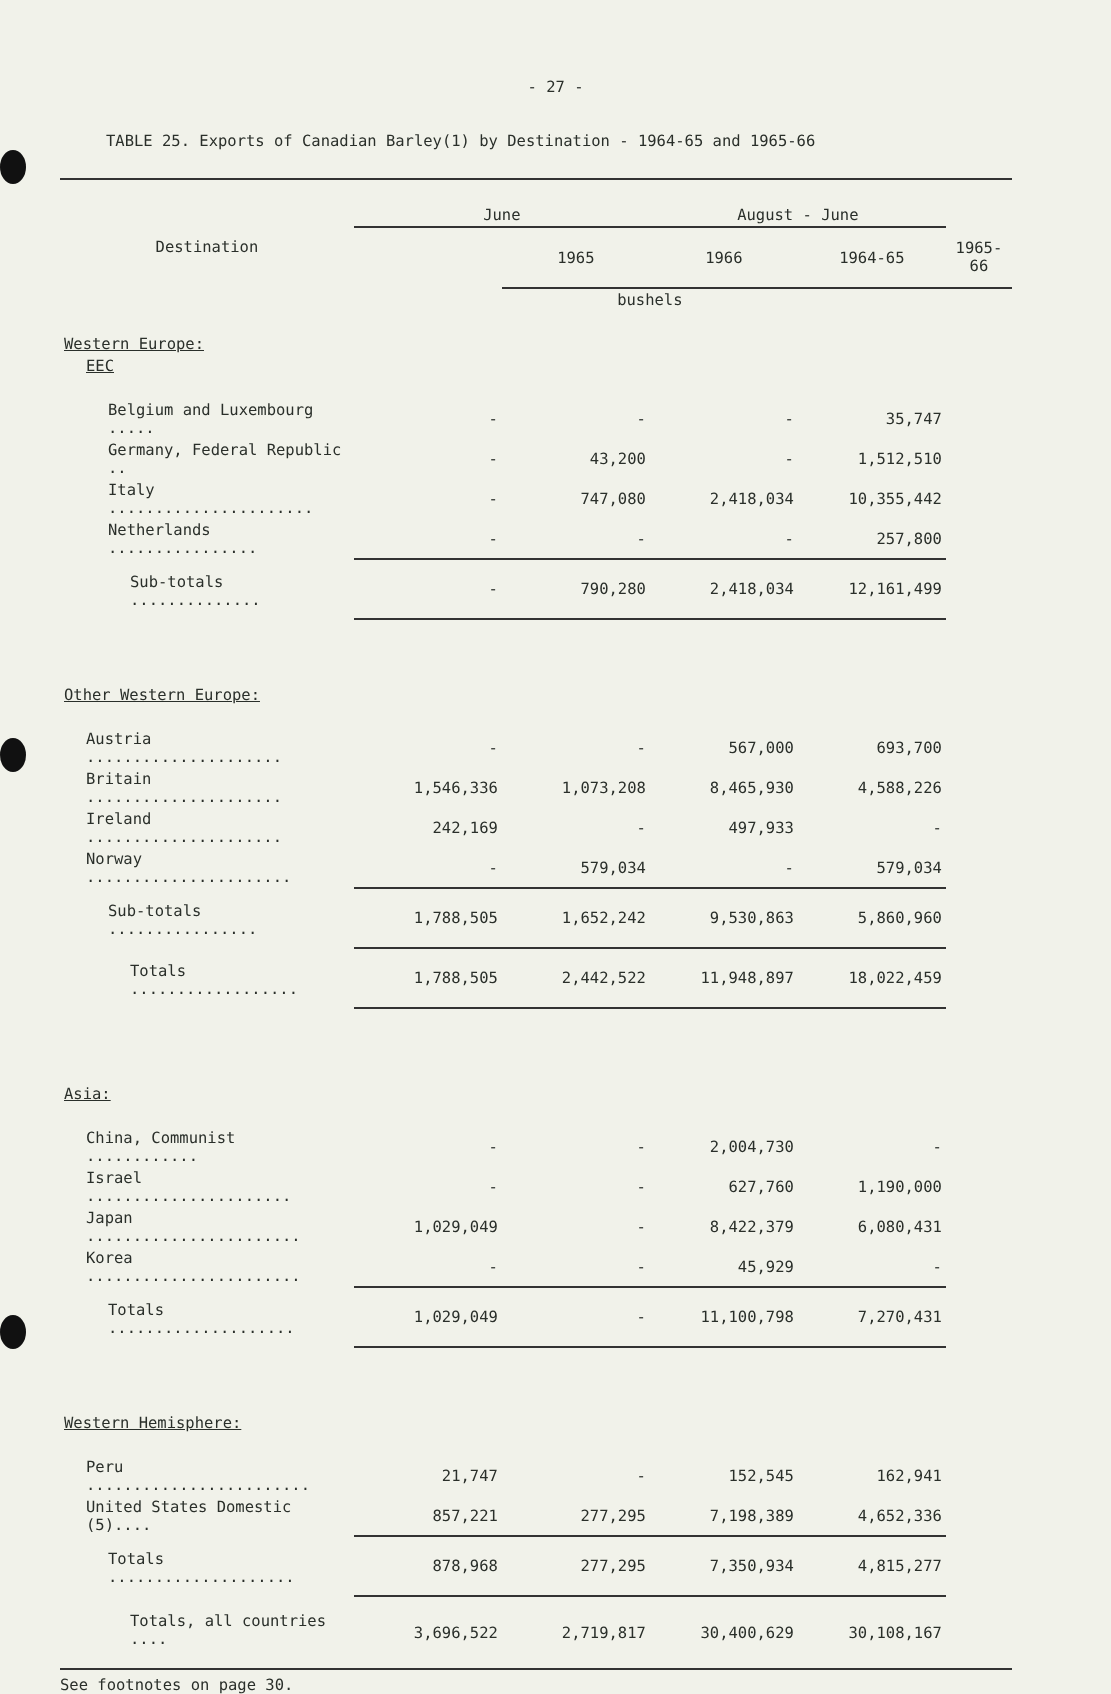- 27 -
TABLE 25. Exports of Canadian Barley(1) by Destination - 1964-65 and 1965-66
| Destination | June | | August - June | | |
| --- | --- | --- | --- | --- | --- |
| | | 1965 | 1966 | 1964-65 | 1965-66 |
| | bushels | | | | |
| Western Europe: | | | | | |
| EEC | | | | | |
| Belgium and Luxembourg ..... | - | - | - | 35,747 | |
| Germany, Federal Republic .. | - | 43,200 | - | 1,512,510 | |
| Italy ...................... | - | 747,080 | 2,418,034 | 10,355,442 | |
| Netherlands ................ | - | - | - | 257,800 | |
| Sub-totals .............. | - | 790,280 | 2,418,034 | 12,161,499 | |
| Other Western Europe: | | | | | |
| Austria ..................... | - | - | 567,000 | 693,700 | |
| Britain ..................... | 1,546,336 | 1,073,208 | 8,465,930 | 4,588,226 | |
| Ireland ..................... | 242,169 | - | 497,933 | - | |
| Norway ...................... | - | 579,034 | - | 579,034 | |
| Sub-totals ................ | 1,788,505 | 1,652,242 | 9,530,863 | 5,860,960 | |
| Totals .................. | 1,788,505 | 2,442,522 | 11,948,897 | 18,022,459 | |
| Asia: | | | | | |
| China, Communist ............ | - | - | 2,004,730 | - | |
| Israel ...................... | - | - | 627,760 | 1,190,000 | |
| Japan ....................... | 1,029,049 | - | 8,422,379 | 6,080,431 | |
| Korea ....................... | - | - | 45,929 | - | |
| Totals .................... | 1,029,049 | - | 11,100,798 | 7,270,431 | |
| Western Hemisphere: | | | | | |
| Peru ........................ | 21,747 | - | 152,545 | 162,941 | |
| United States Domestic (5).... | 857,221 | 277,295 | 7,198,389 | 4,652,336 | |
| Totals .................... | 878,968 | 277,295 | 7,350,934 | 4,815,277 | |
| Totals, all countries .... | 3,696,522 | 2,719,817 | 30,400,629 | 30,108,167 | |
See footnotes on page 30.